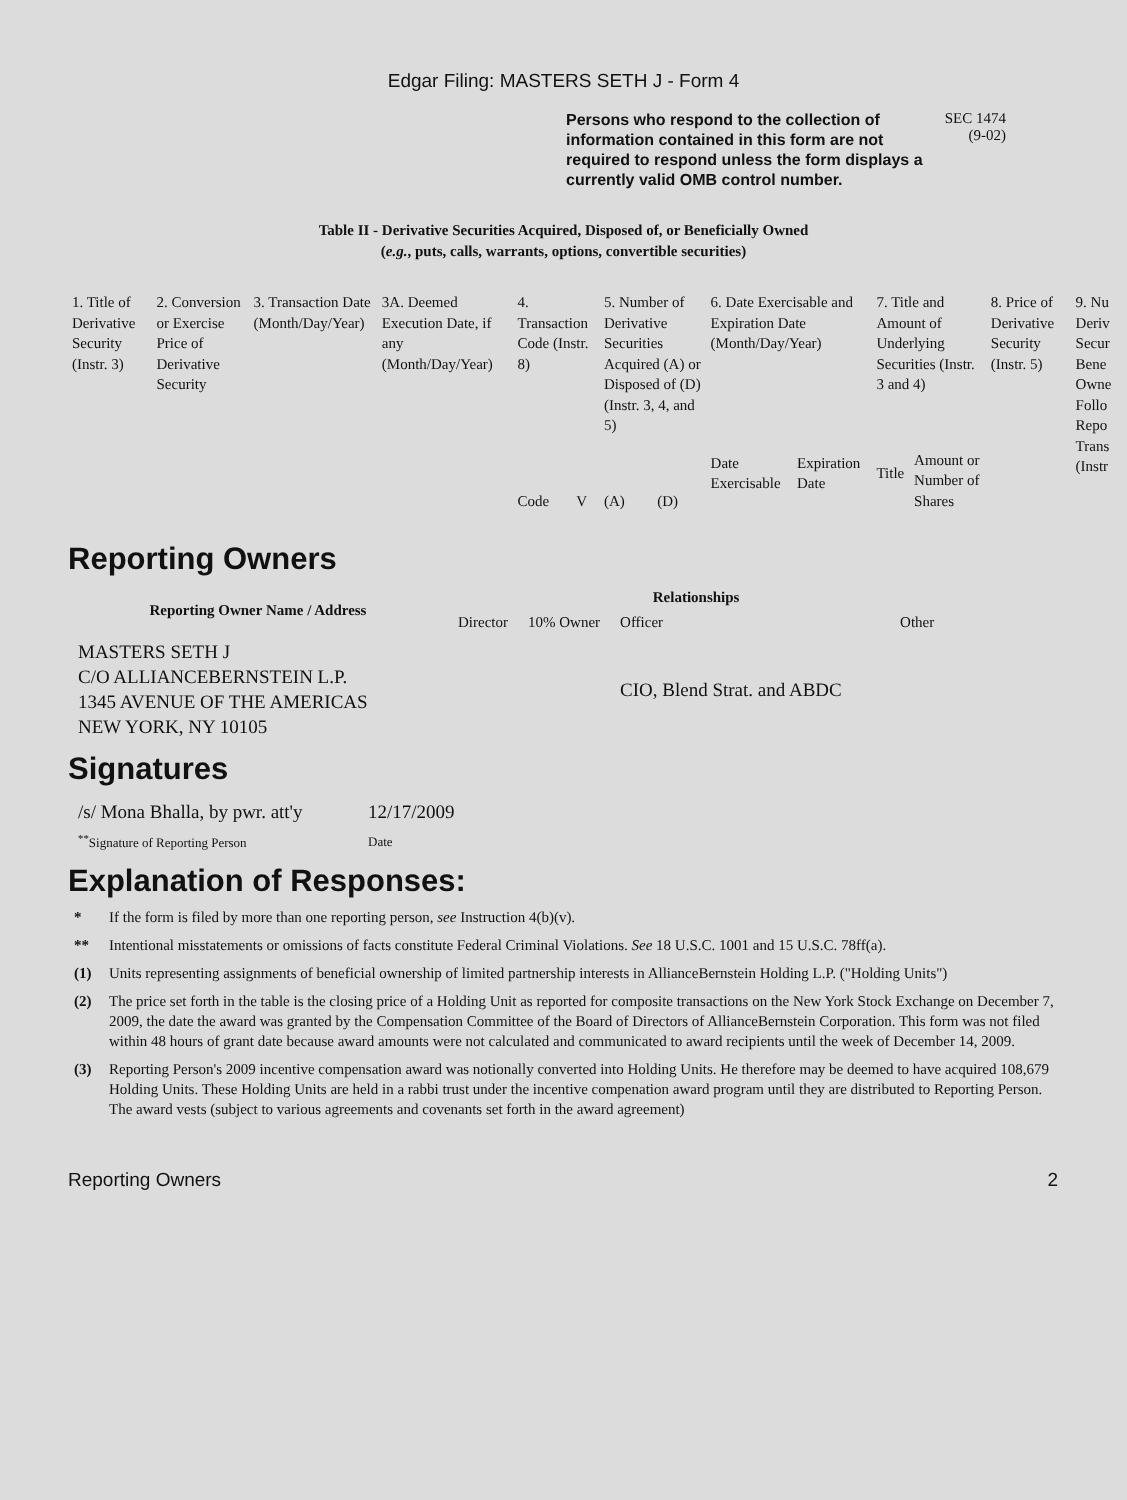Edgar Filing: MASTERS SETH J - Form 4
Persons who respond to the collection of information contained in this form are not required to respond unless the form displays a currently valid OMB control number.
SEC 1474
(9-02)
Table II - Derivative Securities Acquired, Disposed of, or Beneficially Owned
(e.g., puts, calls, warrants, options, convertible securities)
| 1. Title of Derivative Security (Instr. 3) | 2. Conversion or Exercise Price of Derivative Security | 3. Transaction Date (Month/Day/Year) | 3A. Deemed Execution Date, if any (Month/Day/Year) | 4. Transaction Code (Instr. 8) | | 5. Number of Derivative Securities Acquired (A) or Disposed of (D) (Instr. 3, 4, and 5) | | 6. Date Exercisable and Expiration Date (Month/Day/Year) | | 7. Title and Amount of Underlying Securities (Instr. 3 and 4) | | 8. Price of Derivative Security (Instr. 5) | 9. Nu Deriv Secur Bene Owne Follo Repo Trans (Instr |
| | | | | Code | V | (A) | (D) | Date Exercisable | Expiration Date | Title | Amount or Number of Shares | | |
Reporting Owners
| Reporting Owner Name / Address | Relationships | | | | |
| --- | --- | --- | --- | --- | --- |
| | Director | 10% Owner | Officer | Other | |
| MASTERS SETH J C/O ALLIANCEBERNSTEIN L.P. 1345 AVENUE OF THE AMERICAS NEW YORK, NY 10105 | | | CIO, Blend Strat. and ABDC | | |
Signatures
| /s/ Mona Bhalla, by pwr. att'y | 12/17/2009 |
| <sup>**</sup> Signature of Reporting Person | Date |
Explanation of Responses:
* If the form is filed by more than one reporting person, see Instruction 4(b)(v).
** Intentional misstatements or omissions of facts constitute Federal Criminal Violations. See 18 U.S.C. 1001 and 15 U.S.C. 78ff(a).
(1) Units representing assignments of beneficial ownership of limited partnership interests in AllianceBernstein Holding L.P. ("Holding Units")
(2) The price set forth in the table is the closing price of a Holding Unit as reported for composite transactions on the New York Stock Exchange on December 7, 2009, the date the award was granted by the Compensation Committee of the Board of Directors of AllianceBernstein Corporation. This form was not filed within 48 hours of grant date because award amounts were not calculated and communicated to award recipients until the week of December 14, 2009.
(3) Reporting Person's 2009 incentive compensation award was notionally converted into Holding Units. He therefore may be deemed to have acquired 108,679 Holding Units. These Holding Units are held in a rabbi trust under the incentive compenation award program until they are distributed to Reporting Person. The award vests (subject to various agreements and covenants set forth in the award agreement)
Reporting Owners 2